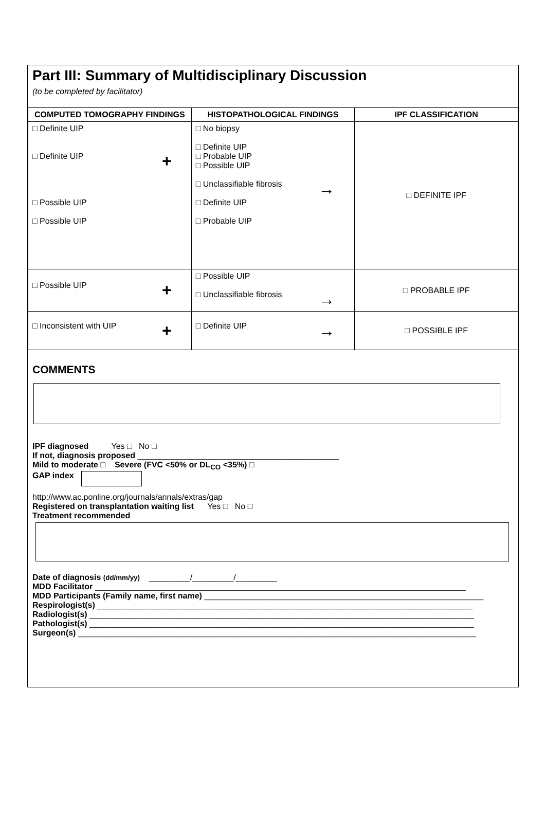Part III: Summary of Multidisciplinary Discussion
(to be completed by facilitator)
| COMPUTED TOMOGRAPHY FINDINGS | HISTOPATHOLOGICAL FINDINGS | IPF CLASSIFICATION |
| --- | --- | --- |
| □ Definite UIP + □ Definite UIP □ Possible UIP □ Possible UIP | □ No biopsy □ Definite UIP □ Probable UIP □ Possible UIP → □ Unclassifiable fibrosis □ Definite UIP □ Probable UIP | □ DEFINITE IPF |
| + □ Possible UIP | □ Possible UIP → □ Unclassifiable fibrosis | □ PROBABLE IPF |
| + □ Inconsistent with UIP | → □ Definite UIP | □ POSSIBLE IPF |
COMMENTS
IPF diagnosed Yes □ No □
If not, diagnosis proposed ____________________________________________
Mild to moderate □ Severe (FVC <50% or DL<sub>CO</sub> <35%) □
GAP index
http://www.ac.ponline.org/journals/annals/extras/gap
Registered on transplantation waiting list Yes □ No □
Treatment recommended
Date of diagnosis (dd/mm/yy) _________/_________/_________
MDD Facilitator _________________________________________________________________________________
MDD Participants (Family name, first name) _____________________________________________________________
Respirologist(s) __________________________________________________________________________________
Radiologist(s) ____________________________________________________________________________________
Pathologist(s) ____________________________________________________________________________________
Surgeon(s) _______________________________________________________________________________________